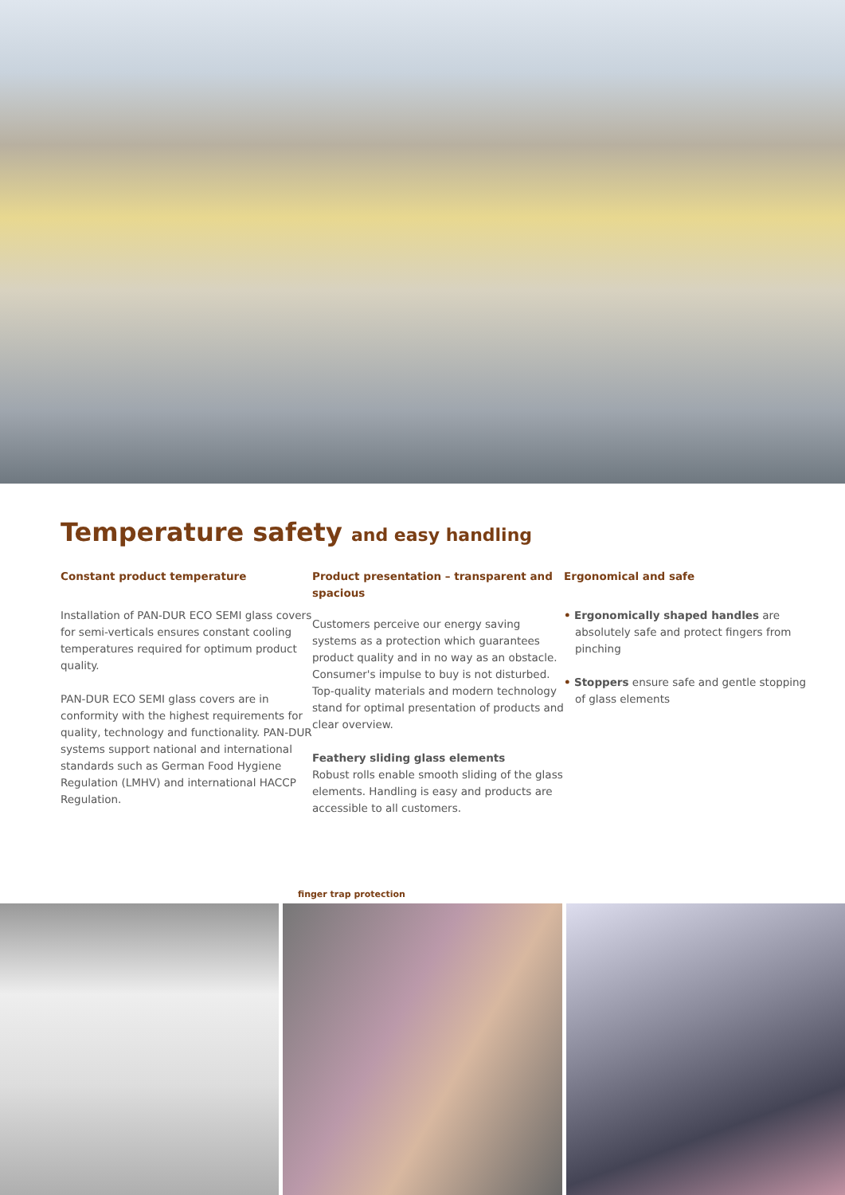Temperature safety and easy handling
Constant product temperature
Installation of PAN-DUR ECO SEMI glass covers for semi-verticals ensures constant cooling temperatures required for optimum product quality.
PAN-DUR ECO SEMI glass covers are in conformity with the highest requirements for quality, technology and functionality. PAN-DUR systems support national and international standards such as German Food Hygiene Regulation (LMHV) and international HACCP Regulation.
Product presentation – transparent and spacious
Customers perceive our energy saving systems as a protection which guarantees product quality and in no way as an obstacle. Consumer's impulse to buy is not disturbed. Top-quality materials and modern technology stand for optimal presentation of products and clear overview.
Feathery sliding glass elements
Robust rolls enable smooth sliding of the glass elements. Handling is easy and products are accessible to all customers.
Ergonomical and safe
• Ergonomically shaped handles are absolutely safe and protect fingers from pinching
• Stoppers ensure safe and gentle stopping of glass elements
finger trap protection